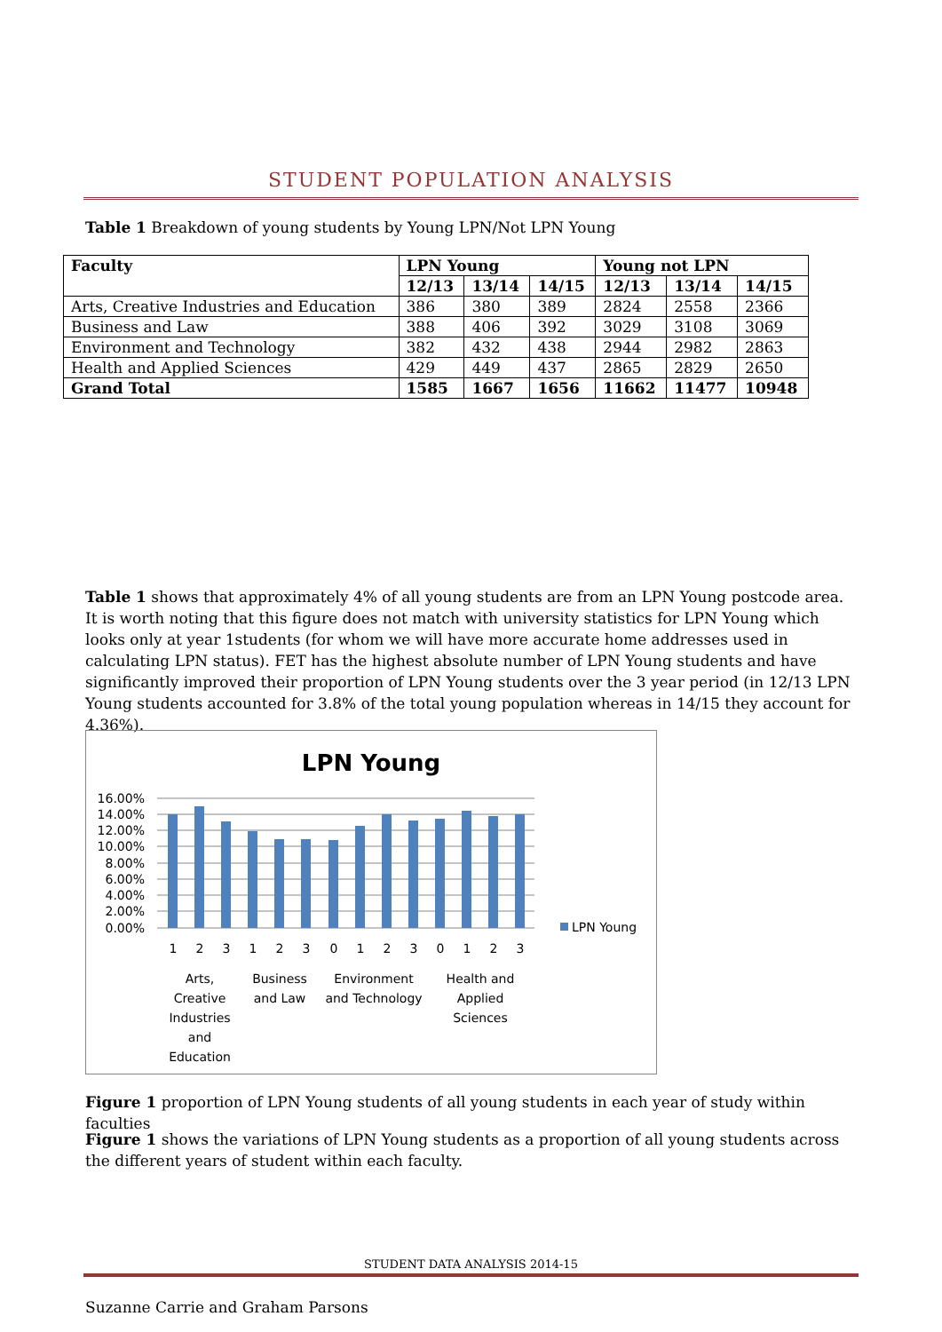STUDENT POPULATION ANALYSIS
Table 1 Breakdown of young students by Young LPN/Not LPN Young
| Faculty | LPN Young | | | Young not LPN | | |
| --- | --- | --- | --- | --- | --- | --- |
| | 12/13 | 13/14 | 14/15 | 12/13 | 13/14 | 14/15 |
| Arts, Creative Industries and Education | 386 | 380 | 389 | 2824 | 2558 | 2366 |
| Business and Law | 388 | 406 | 392 | 3029 | 3108 | 3069 |
| Environment and Technology | 382 | 432 | 438 | 2944 | 2982 | 2863 |
| Health and Applied Sciences | 429 | 449 | 437 | 2865 | 2829 | 2650 |
| Grand Total | 1585 | 1667 | 1656 | 11662 | 11477 | 10948 |
Table 1 shows that approximately 4% of all young students are from an LPN Young postcode area. It is worth noting that this figure does not match with university statistics for LPN Young which looks only at year 1students (for whom we will have more accurate home addresses used in calculating LPN status). FET has the highest absolute number of LPN Young students and have significantly improved their proportion of LPN Young students over the 3 year period (in 12/13 LPN Young students accounted for 3.8% of the total young population whereas in 14/15 they account for 4.36%).
LPN Young
16.00%
14.00%
12.00%
10.00%
8.00%
6.00%
4.00%
2.00%
0.00%
1
2
3
1
2
3
0
1
2
3
0
1
2
3
Arts,
Creative
Industries
and
Education
Business
and Law
Environment
and Technology
Health and
Applied
Sciences
LPN Young
Figure 1 proportion of LPN Young students of all young students in each year of study within faculties
Figure 1 shows the variations of LPN Young students as a proportion of all young students across the different years of student within each faculty.
STUDENT DATA ANALYSIS 2014-15
Suzanne Carrie and Graham Parsons